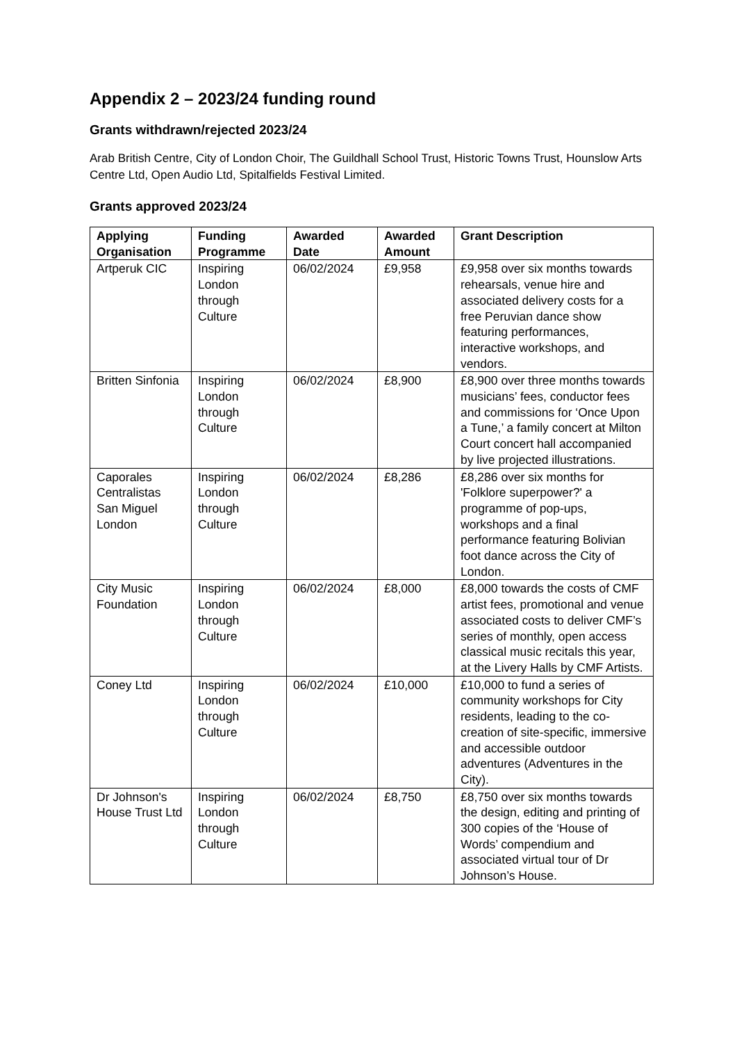Appendix 2 – 2023/24 funding round
Grants withdrawn/rejected 2023/24
Arab British Centre, City of London Choir, The Guildhall School Trust, Historic Towns Trust, Hounslow Arts Centre Ltd, Open Audio Ltd, Spitalfields Festival Limited.
Grants approved 2023/24
| Applying Organisation | Funding Programme | Awarded Date | Awarded Amount | Grant Description |
| --- | --- | --- | --- | --- |
| Artperuk CIC | Inspiring London through Culture | 06/02/2024 | £9,958 | £9,958 over six months towards rehearsals, venue hire and associated delivery costs for a free Peruvian dance show featuring performances, interactive workshops, and vendors. |
| Britten Sinfonia | Inspiring London through Culture | 06/02/2024 | £8,900 | £8,900 over three months towards musicians’ fees, conductor fees and commissions for ‘Once Upon a Tune,’ a family concert at Milton Court concert hall accompanied by live projected illustrations. |
| Caporales Centralistas San Miguel London | Inspiring London through Culture | 06/02/2024 | £8,286 | £8,286 over six months for 'Folklore superpower?' a programme of pop-ups, workshops and a final performance featuring Bolivian foot dance across the City of London. |
| City Music Foundation | Inspiring London through Culture | 06/02/2024 | £8,000 | £8,000 towards the costs of CMF artist fees, promotional and venue associated costs to deliver CMF’s series of monthly, open access classical music recitals this year, at the Livery Halls by CMF Artists. |
| Coney Ltd | Inspiring London through Culture | 06/02/2024 | £10,000 | £10,000 to fund a series of community workshops for City residents, leading to the co-creation of site-specific, immersive and accessible outdoor adventures (Adventures in the City). |
| Dr Johnson's House Trust Ltd | Inspiring London through Culture | 06/02/2024 | £8,750 | £8,750 over six months towards the design, editing and printing of 300 copies of the ‘House of Words’ compendium and associated virtual tour of Dr Johnson’s House. |